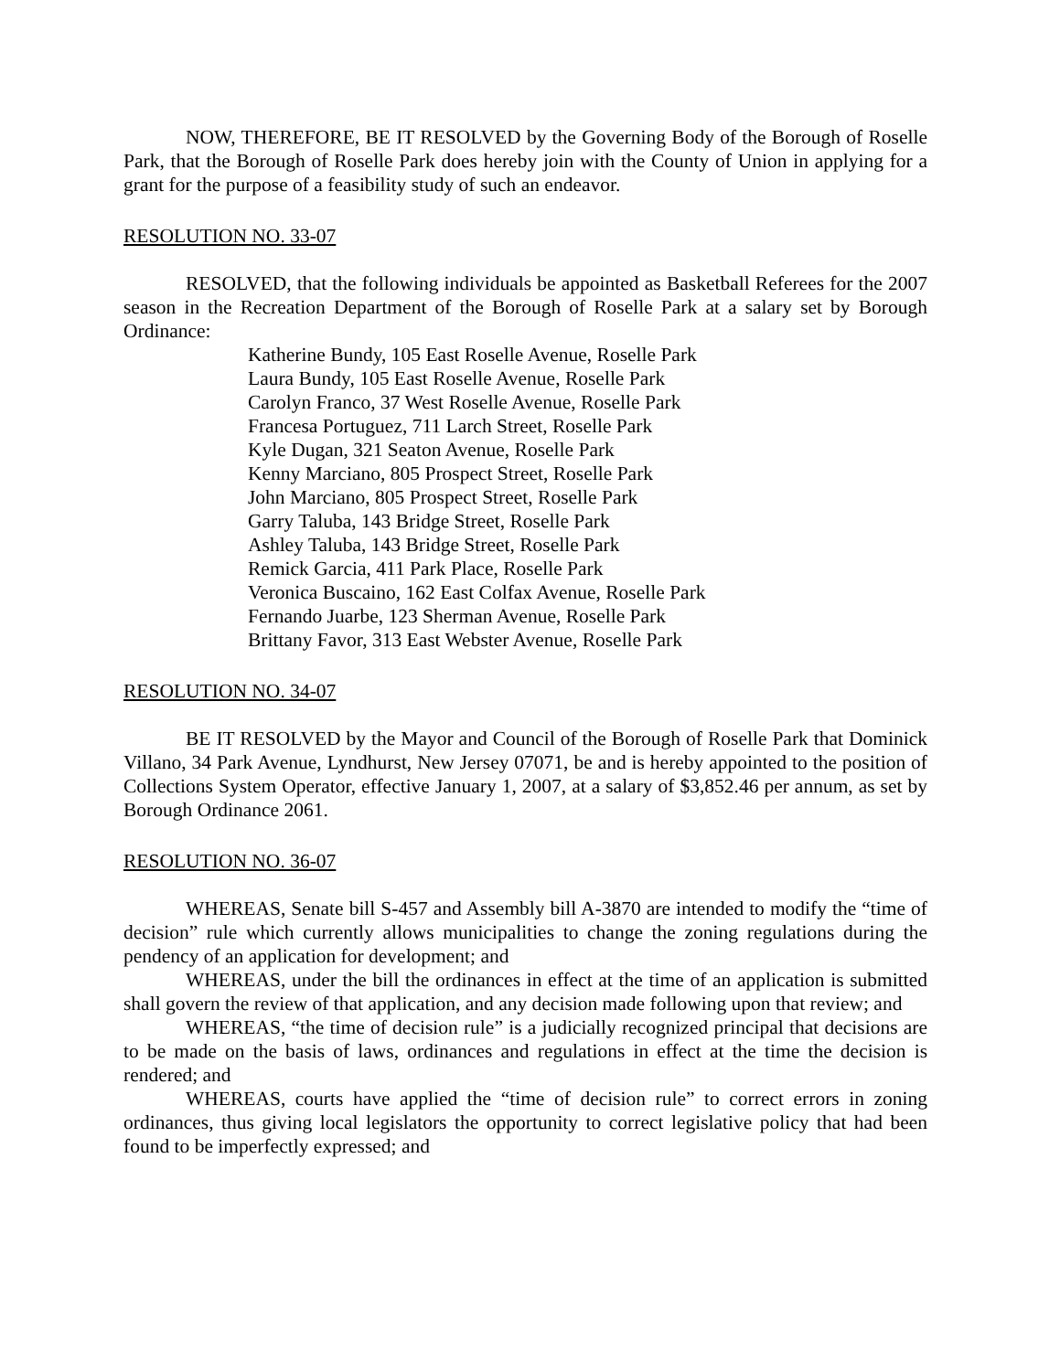NOW, THEREFORE, BE IT RESOLVED by the Governing Body of the Borough of Roselle Park, that the Borough of Roselle Park does hereby join with the County of Union in applying for a grant for the purpose of a feasibility study of such an endeavor.
RESOLUTION NO. 33-07
RESOLVED, that the following individuals be appointed as Basketball Referees for the 2007 season in the Recreation Department of the Borough of Roselle Park at a salary set by Borough Ordinance:
Katherine Bundy, 105 East Roselle Avenue, Roselle Park
Laura Bundy, 105 East Roselle Avenue, Roselle Park
Carolyn Franco, 37 West Roselle Avenue, Roselle Park
Francesa Portuguez, 711 Larch Street, Roselle Park
Kyle Dugan, 321 Seaton Avenue, Roselle Park
Kenny Marciano, 805 Prospect Street, Roselle Park
John Marciano, 805 Prospect Street, Roselle Park
Garry Taluba, 143 Bridge Street, Roselle Park
Ashley Taluba, 143 Bridge Street, Roselle Park
Remick Garcia, 411 Park Place, Roselle Park
Veronica Buscaino, 162 East Colfax Avenue, Roselle Park
Fernando Juarbe, 123 Sherman Avenue, Roselle Park
Brittany Favor, 313 East Webster Avenue, Roselle Park
RESOLUTION NO. 34-07
BE IT RESOLVED by the Mayor and Council of the Borough of Roselle Park that Dominick Villano, 34 Park Avenue, Lyndhurst, New Jersey 07071, be and is hereby appointed to the position of Collections System Operator, effective January 1, 2007, at a salary of $3,852.46 per annum, as set by Borough Ordinance 2061.
RESOLUTION NO. 36-07
WHEREAS, Senate bill S-457 and Assembly bill A-3870 are intended to modify the “time of decision” rule which currently allows municipalities to change the zoning regulations during the pendency of an application for development; and
WHEREAS, under the bill the ordinances in effect at the time of an application is submitted shall govern the review of that application, and any decision made following upon that review; and
WHEREAS, “the time of decision rule” is a judicially recognized principal that decisions are to be made on the basis of laws, ordinances and regulations in effect at the time the decision is rendered; and
WHEREAS, courts have applied the “time of decision rule” to correct errors in zoning ordinances, thus giving local legislators the opportunity to correct legislative policy that had been found to be imperfectly expressed; and